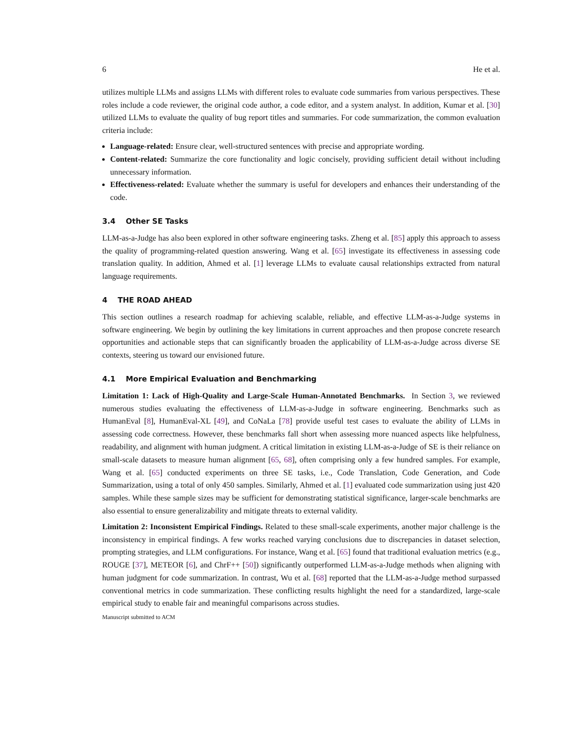6 He et al.
utilizes multiple LLMs and assigns LLMs with different roles to evaluate code summaries from various perspectives. These roles include a code reviewer, the original code author, a code editor, and a system analyst. In addition, Kumar et al. [30] utilized LLMs to evaluate the quality of bug report titles and summaries. For code summarization, the common evaluation criteria include:
Language-related: Ensure clear, well-structured sentences with precise and appropriate wording.
Content-related: Summarize the core functionality and logic concisely, providing sufficient detail without including unnecessary information.
Effectiveness-related: Evaluate whether the summary is useful for developers and enhances their understanding of the code.
3.4 Other SE Tasks
LLM-as-a-Judge has also been explored in other software engineering tasks. Zheng et al. [85] apply this approach to assess the quality of programming-related question answering. Wang et al. [65] investigate its effectiveness in assessing code translation quality. In addition, Ahmed et al. [1] leverage LLMs to evaluate causal relationships extracted from natural language requirements.
4 THE ROAD AHEAD
This section outlines a research roadmap for achieving scalable, reliable, and effective LLM-as-a-Judge systems in software engineering. We begin by outlining the key limitations in current approaches and then propose concrete research opportunities and actionable steps that can significantly broaden the applicability of LLM-as-a-Judge across diverse SE contexts, steering us toward our envisioned future.
4.1 More Empirical Evaluation and Benchmarking
Limitation 1: Lack of High-Quality and Large-Scale Human-Annotated Benchmarks. In Section 3, we reviewed numerous studies evaluating the effectiveness of LLM-as-a-Judge in software engineering. Benchmarks such as HumanEval [8], HumanEval-XL [49], and CoNaLa [78] provide useful test cases to evaluate the ability of LLMs in assessing code correctness. However, these benchmarks fall short when assessing more nuanced aspects like helpfulness, readability, and alignment with human judgment. A critical limitation in existing LLM-as-a-Judge of SE is their reliance on small-scale datasets to measure human alignment [65, 68], often comprising only a few hundred samples. For example, Wang et al. [65] conducted experiments on three SE tasks, i.e., Code Translation, Code Generation, and Code Summarization, using a total of only 450 samples. Similarly, Ahmed et al. [1] evaluated code summarization using just 420 samples. While these sample sizes may be sufficient for demonstrating statistical significance, larger-scale benchmarks are also essential to ensure generalizability and mitigate threats to external validity.
Limitation 2: Inconsistent Empirical Findings. Related to these small-scale experiments, another major challenge is the inconsistency in empirical findings. A few works reached varying conclusions due to discrepancies in dataset selection, prompting strategies, and LLM configurations. For instance, Wang et al. [65] found that traditional evaluation metrics (e.g., ROUGE [37], METEOR [6], and ChrF++ [50]) significantly outperformed LLM-as-a-Judge methods when aligning with human judgment for code summarization. In contrast, Wu et al. [68] reported that the LLM-as-a-Judge method surpassed conventional metrics in code summarization. These conflicting results highlight the need for a standardized, large-scale empirical study to enable fair and meaningful comparisons across studies.
Manuscript submitted to ACM